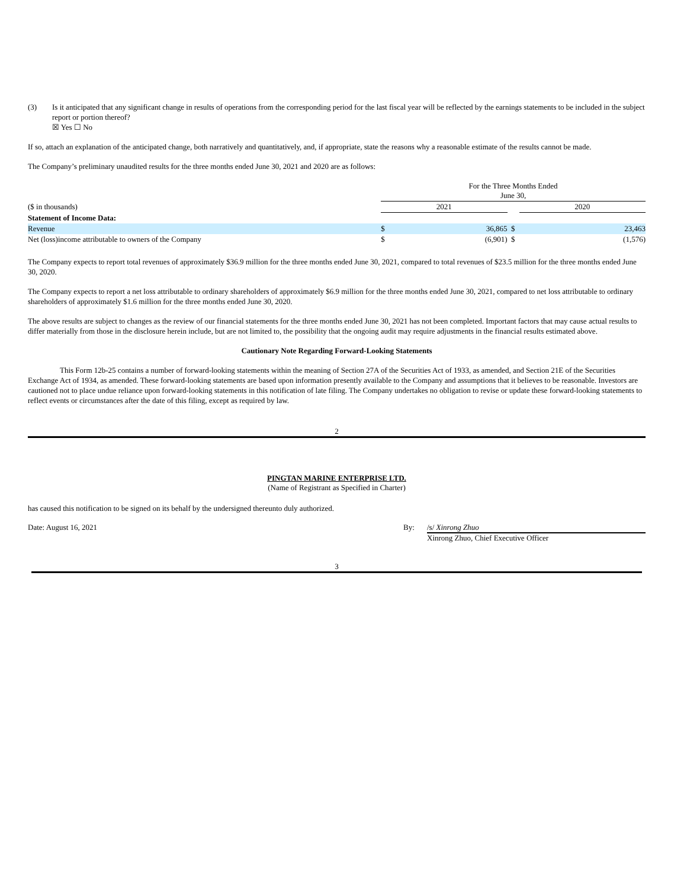(3) Is it anticipated that any significant change in results of operations from the corresponding period for the last fiscal year will be reflected by the earnings statements to be included in the subject report or portion thereof?
☒ Yes ☐ No
If so, attach an explanation of the anticipated change, both narratively and quantitatively, and, if appropriate, state the reasons why a reasonable estimate of the results cannot be made.
The Company’s preliminary unaudited results for the three months ended June 30, 2021 and 2020 are as follows:
| | For the Three Months Ended June 30, | | | | |
| ($ in thousands) | 2021 | | | 2020 | |
| Statement of Income Data: | | | | | |
| Revenue | $ | 36,865 | $ | | 23,463 |
| Net (loss)income attributable to owners of the Company | $ | (6,901) | $ | | (1,576) |
The Company expects to report total revenues of approximately $36.9 million for the three months ended June 30, 2021, compared to total revenues of $23.5 million for the three months ended June 30, 2020.
The Company expects to report a net loss attributable to ordinary shareholders of approximately $6.9 million for the three months ended June 30, 2021, compared to net loss attributable to ordinary shareholders of approximately $1.6 million for the three months ended June 30, 2020.
The above results are subject to changes as the review of our financial statements for the three months ended June 30, 2021 has not been completed. Important factors that may cause actual results to differ materially from those in the disclosure herein include, but are not limited to, the possibility that the ongoing audit may require adjustments in the financial results estimated above.
Cautionary Note Regarding Forward-Looking Statements
This Form 12b-25 contains a number of forward-looking statements within the meaning of Section 27A of the Securities Act of 1933, as amended, and Section 21E of the Securities Exchange Act of 1934, as amended. These forward-looking statements are based upon information presently available to the Company and assumptions that it believes to be reasonable. Investors are cautioned not to place undue reliance upon forward-looking statements in this notification of late filing. The Company undertakes no obligation to revise or update these forward-looking statements to reflect events or circumstances after the date of this filing, except as required by law.
2
PINGTAN MARINE ENTERPRISE LTD.
(Name of Registrant as Specified in Charter)
has caused this notification to be signed on its behalf by the undersigned thereunto duly authorized.
Date: August 16, 2021 By: /s/ Xinrong Zhuo
Xinrong Zhuo, Chief Executive Officer
3